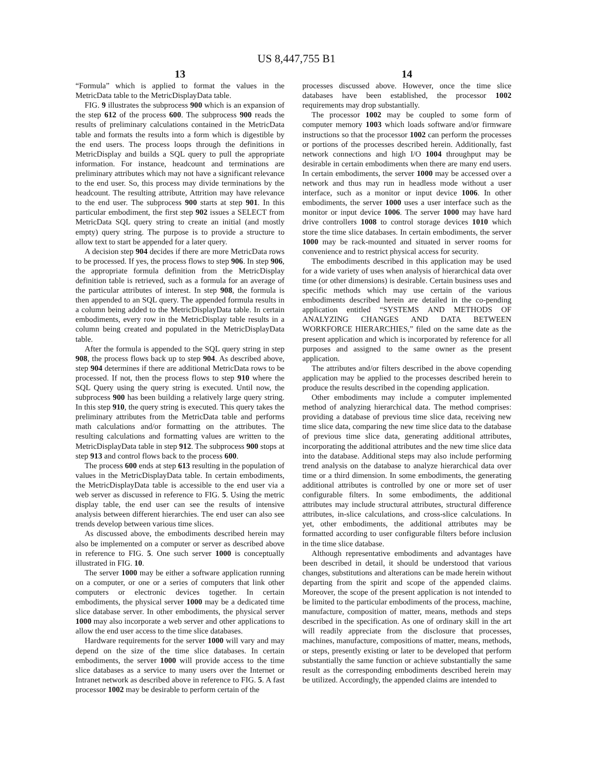US 8,447,755 B1
13
“Formula” which is applied to format the values in the MetricData table to the MetricDisplayData table.
FIG. 9 illustrates the subprocess 900 which is an expansion of the step 612 of the process 600. The subprocess 900 reads the results of preliminary calculations contained in the MetricData table and formats the results into a form which is digestible by the end users. The process loops through the definitions in MetricDisplay and builds a SQL query to pull the appropriate information. For instance, headcount and terminations are preliminary attributes which may not have a significant relevance to the end user. So, this process may divide terminations by the headcount. The resulting attribute, Attrition may have relevance to the end user. The subprocess 900 starts at step 901. In this particular embodiment, the first step 902 issues a SELECT from MetricData SQL query string to create an initial (and mostly empty) query string. The purpose is to provide a structure to allow text to start be appended for a later query.
A decision step 904 decides if there are more MetricData rows to be processed. If yes, the process flows to step 906. In step 906, the appropriate formula definition from the MetricDisplay definition table is retrieved, such as a formula for an average of the particular attributes of interest. In step 908, the formula is then appended to an SQL query. The appended formula results in a column being added to the MetricDisplayData table. In certain embodiments, every row in the MetricDisplay table results in a column being created and populated in the MetricDisplayData table.
After the formula is appended to the SQL query string in step 908, the process flows back up to step 904. As described above, step 904 determines if there are additional MetricData rows to be processed. If not, then the process flows to step 910 where the SQL Query using the query string is executed. Until now, the subprocess 900 has been building a relatively large query string. In this step 910, the query string is executed. This query takes the preliminary attributes from the MetricData table and performs math calculations and/or formatting on the attributes. The resulting calculations and formatting values are written to the MetricDisplayData table in step 912. The subprocess 900 stops at step 913 and control flows back to the process 600.
The process 600 ends at step 613 resulting in the population of values in the MetricDisplayData table. In certain embodiments, the MetricDisplayData table is accessible to the end user via a web server as discussed in reference to FIG. 5. Using the metric display table, the end user can see the results of intensive analysis between different hierarchies. The end user can also see trends develop between various time slices.
As discussed above, the embodiments described herein may also be implemented on a computer or server as described above in reference to FIG. 5. One such server 1000 is conceptually illustrated in FIG. 10.
The server 1000 may be either a software application running on a computer, or one or a series of computers that link other computers or electronic devices together. In certain embodiments, the physical server 1000 may be a dedicated time slice database server. In other embodiments, the physical server 1000 may also incorporate a web server and other applications to allow the end user access to the time slice databases.
Hardware requirements for the server 1000 will vary and may depend on the size of the time slice databases. In certain embodiments, the server 1000 will provide access to the time slice databases as a service to many users over the Internet or Intranet network as described above in reference to FIG. 5. A fast processor 1002 may be desirable to perform certain of the
14
processes discussed above. However, once the time slice databases have been established, the processor 1002 requirements may drop substantially.
The processor 1002 may be coupled to some form of computer memory 1003 which loads software and/or firmware instructions so that the processor 1002 can perform the processes or portions of the processes described herein. Additionally, fast network connections and high I/O 1004 throughput may be desirable in certain embodiments when there are many end users. In certain embodiments, the server 1000 may be accessed over a network and thus may run in headless mode without a user interface, such as a monitor or input device 1006. In other embodiments, the server 1000 uses a user interface such as the monitor or input device 1006. The server 1000 may have hard drive controllers 1008 to control storage devices 1010 which store the time slice databases. In certain embodiments, the server 1000 may be rack-mounted and situated in server rooms for convenience and to restrict physical access for security.
The embodiments described in this application may be used for a wide variety of uses when analysis of hierarchical data over time (or other dimensions) is desirable. Certain business uses and specific methods which may use certain of the various embodiments described herein are detailed in the co-pending application entitled “SYSTEMS AND METHODS OF ANALYZING CHANGES AND DATA BETWEEN WORKFORCE HIERARCHIES,” filed on the same date as the present application and which is incorporated by reference for all purposes and assigned to the same owner as the present application.
The attributes and/or filters described in the above copending application may be applied to the processes described herein to produce the results described in the copending application.
Other embodiments may include a computer implemented method of analyzing hierarchical data. The method comprises: providing a database of previous time slice data, receiving new time slice data, comparing the new time slice data to the database of previous time slice data, generating additional attributes, incorporating the additional attributes and the new time slice data into the database. Additional steps may also include performing trend analysis on the database to analyze hierarchical data over time or a third dimension. In some embodiments, the generating additional attributes is controlled by one or more set of user configurable filters. In some embodiments, the additional attributes may include structural attributes, structural difference attributes, in-slice calculations, and cross-slice calculations. In yet, other embodiments, the additional attributes may be formatted according to user configurable filters before inclusion in the time slice database.
Although representative embodiments and advantages have been described in detail, it should be understood that various changes, substitutions and alterations can be made herein without departing from the spirit and scope of the appended claims. Moreover, the scope of the present application is not intended to be limited to the particular embodiments of the process, machine, manufacture, composition of matter, means, methods and steps described in the specification. As one of ordinary skill in the art will readily appreciate from the disclosure that processes, machines, manufacture, compositions of matter, means, methods, or steps, presently existing or later to be developed that perform substantially the same function or achieve substantially the same result as the corresponding embodiments described herein may be utilized. Accordingly, the appended claims are intended to